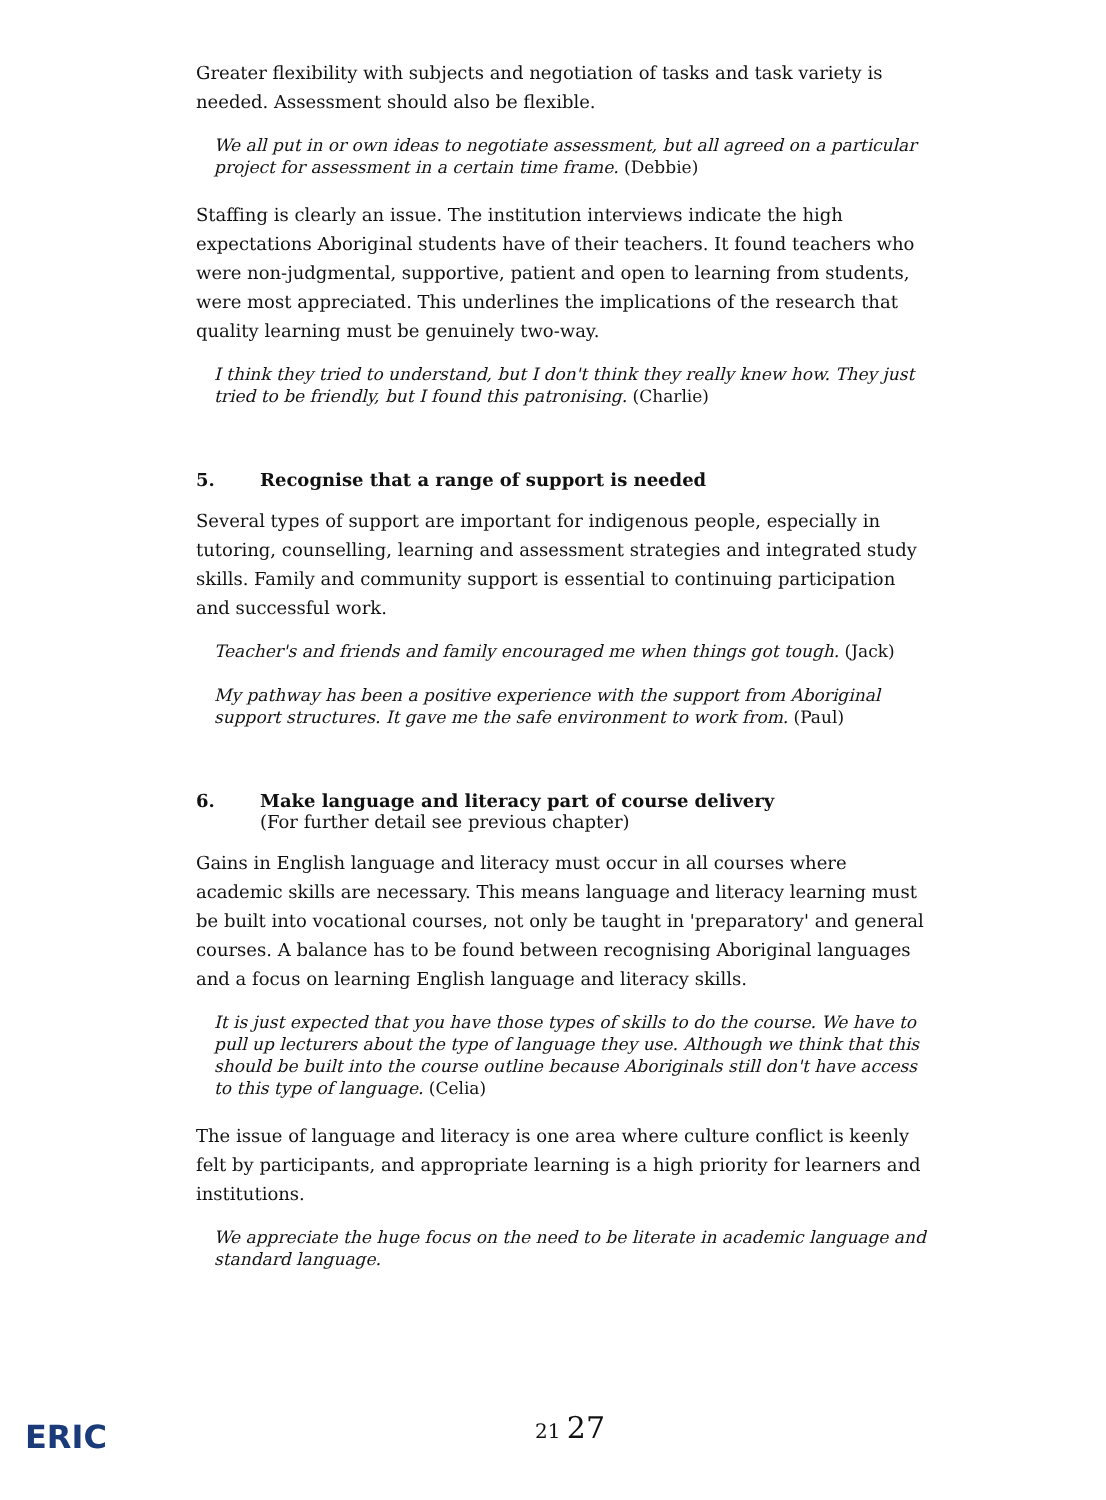Greater flexibility with subjects and negotiation of tasks and task variety is needed. Assessment should also be flexible.
We all put in or own ideas to negotiate assessment, but all agreed on a particular project for assessment in a certain time frame. (Debbie)
Staffing is clearly an issue. The institution interviews indicate the high expectations Aboriginal students have of their teachers. It found teachers who were non-judgmental, supportive, patient and open to learning from students, were most appreciated. This underlines the implications of the research that quality learning must be genuinely two-way.
I think they tried to understand, but I don't think they really knew how. They just tried to be friendly, but I found this patronising. (Charlie)
5. Recognise that a range of support is needed
Several types of support are important for indigenous people, especially in tutoring, counselling, learning and assessment strategies and integrated study skills. Family and community support is essential to continuing participation and successful work.
Teacher's and friends and family encouraged me when things got tough. (Jack)
My pathway has been a positive experience with the support from Aboriginal support structures. It gave me the safe environment to work from. (Paul)
6. Make language and literacy part of course delivery
(For further detail see previous chapter)
Gains in English language and literacy must occur in all courses where academic skills are necessary. This means language and literacy learning must be built into vocational courses, not only be taught in 'preparatory' and general courses. A balance has to be found between recognising Aboriginal languages and a focus on learning English language and literacy skills.
It is just expected that you have those types of skills to do the course. We have to pull up lecturers about the type of language they use. Although we think that this should be built into the course outline because Aboriginals still don't have access to this type of language. (Celia)
The issue of language and literacy is one area where culture conflict is keenly felt by participants, and appropriate learning is a high priority for learners and institutions.
We appreciate the huge focus on the need to be literate in academic language and standard language.
ERIC 21 27